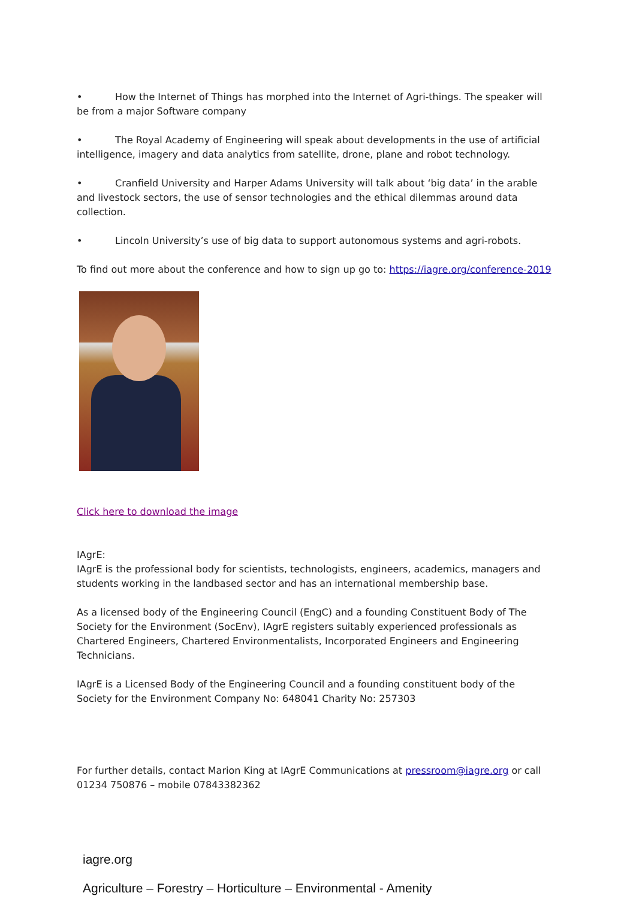• How the Internet of Things has morphed into the Internet of Agri-things. The speaker will be from a major Software company
• The Royal Academy of Engineering will speak about developments in the use of artificial intelligence, imagery and data analytics from satellite, drone, plane and robot technology.
• Cranfield University and Harper Adams University will talk about ‘big data’ in the arable and livestock sectors, the use of sensor technologies and the ethical dilemmas around data collection.
• Lincoln University’s use of big data to support autonomous systems and agri-robots.
To find out more about the conference and how to sign up go to: https://iagre.org/conference-2019
Click here to download the image
IAgrE:
IAgrE is the professional body for scientists, technologists, engineers, academics, managers and students working in the landbased sector and has an international membership base.
As a licensed body of the Engineering Council (EngC) and a founding Constituent Body of The Society for the Environment (SocEnv), IAgrE registers suitably experienced professionals as Chartered Engineers, Chartered Environmentalists, Incorporated Engineers and Engineering Technicians.
IAgrE is a Licensed Body of the Engineering Council and a founding constituent body of the Society for the Environment Company No: 648041 Charity No: 257303
For further details, contact Marion King at IAgrE Communications at pressroom@iagre.org or call 01234 750876 – mobile 07843382362
iagre.org
Agriculture – Forestry – Horticulture – Environmental - Amenity